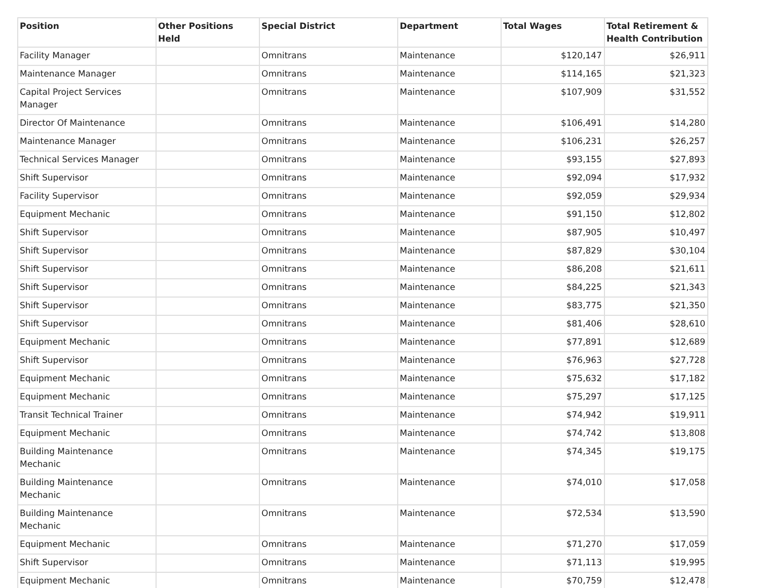| Position | Other Positions Held | Special District | Department | Total Wages | Total Retirement & Health Contribution |
| --- | --- | --- | --- | --- | --- |
| Facility Manager | | Omnitrans | Maintenance | $120,147 | $26,911 |
| Maintenance Manager | | Omnitrans | Maintenance | $114,165 | $21,323 |
| Capital Project Services Manager | | Omnitrans | Maintenance | $107,909 | $31,552 |
| Director Of Maintenance | | Omnitrans | Maintenance | $106,491 | $14,280 |
| Maintenance Manager | | Omnitrans | Maintenance | $106,231 | $26,257 |
| Technical Services Manager | | Omnitrans | Maintenance | $93,155 | $27,893 |
| Shift Supervisor | | Omnitrans | Maintenance | $92,094 | $17,932 |
| Facility Supervisor | | Omnitrans | Maintenance | $92,059 | $29,934 |
| Equipment Mechanic | | Omnitrans | Maintenance | $91,150 | $12,802 |
| Shift Supervisor | | Omnitrans | Maintenance | $87,905 | $10,497 |
| Shift Supervisor | | Omnitrans | Maintenance | $87,829 | $30,104 |
| Shift Supervisor | | Omnitrans | Maintenance | $86,208 | $21,611 |
| Shift Supervisor | | Omnitrans | Maintenance | $84,225 | $21,343 |
| Shift Supervisor | | Omnitrans | Maintenance | $83,775 | $21,350 |
| Shift Supervisor | | Omnitrans | Maintenance | $81,406 | $28,610 |
| Equipment Mechanic | | Omnitrans | Maintenance | $77,891 | $12,689 |
| Shift Supervisor | | Omnitrans | Maintenance | $76,963 | $27,728 |
| Equipment Mechanic | | Omnitrans | Maintenance | $75,632 | $17,182 |
| Equipment Mechanic | | Omnitrans | Maintenance | $75,297 | $17,125 |
| Transit Technical Trainer | | Omnitrans | Maintenance | $74,942 | $19,911 |
| Equipment Mechanic | | Omnitrans | Maintenance | $74,742 | $13,808 |
| Building Maintenance Mechanic | | Omnitrans | Maintenance | $74,345 | $19,175 |
| Building Maintenance Mechanic | | Omnitrans | Maintenance | $74,010 | $17,058 |
| Building Maintenance Mechanic | | Omnitrans | Maintenance | $72,534 | $13,590 |
| Equipment Mechanic | | Omnitrans | Maintenance | $71,270 | $17,059 |
| Shift Supervisor | | Omnitrans | Maintenance | $71,113 | $19,995 |
| Equipment Mechanic | | Omnitrans | Maintenance | $70,759 | $12,478 |